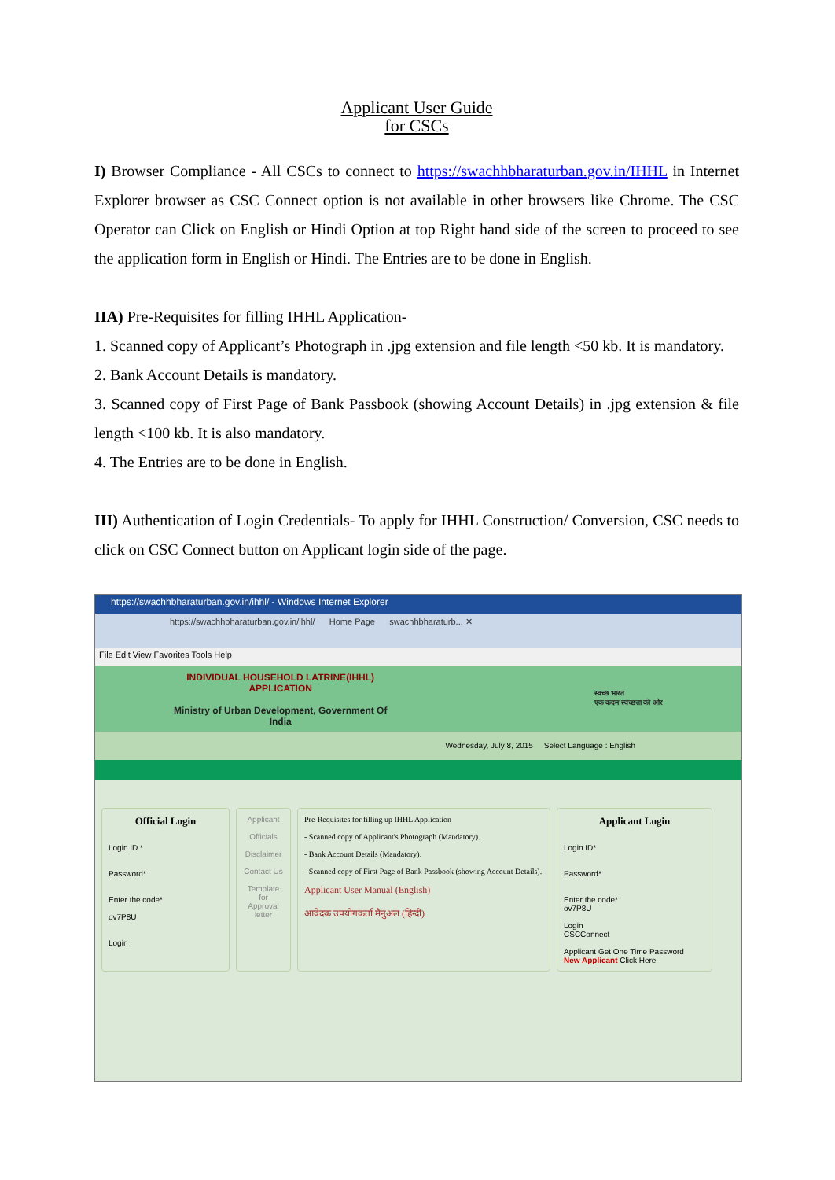Applicant User Guide
for CSCs
I) Browser Compliance - All CSCs to connect to https://swachhbharaturban.gov.in/IHHL in Internet Explorer browser as CSC Connect option is not available in other browsers like Chrome. The CSC Operator can Click on English or Hindi Option at top Right hand side of the screen to proceed to see the application form in English or Hindi. The Entries are to be done in English.
IIA) Pre-Requisites for filling IHHL Application-
1. Scanned copy of Applicant’s Photograph in .jpg extension and file length <50 kb. It is mandatory.
2. Bank Account Details is mandatory.
3. Scanned copy of First Page of Bank Passbook (showing Account Details) in .jpg extension & file length <100 kb. It is also mandatory.
4. The Entries are to be done in English.
III) Authentication of Login Credentials- To apply for IHHL Construction/ Conversion, CSC needs to click on CSC Connect button on Applicant login side of the page.
https://swachhbharaturban.gov.in/ihhl/ - Windows Internet Explorer
https://swachhbharaturban.gov.in/ihhl/ Home Page swachhbharaturb... ✕
File Edit View Favorites Tools Help
INDIVIDUAL HOUSEHOLD LATRINE(IHHL)
APPLICATION
Ministry of Urban Development, Government Of
India
स्वच्छ भारत
एक कदम स्वच्छता की ओर
Wednesday, July 8, 2015 Select Language : English
Official Login
Login ID *
Password*
Enter the code*
ov7P8U
Login
Applicant
Officials
Disclaimer
Contact Us
Template for Approval letter
Pre-Requisites for filling up IHHL Application
- Scanned copy of Applicant's Photograph (Mandatory).
- Bank Account Details (Mandatory).
- Scanned copy of First Page of Bank Passbook (showing Account Details).
Applicant User Manual (English)
आवेदक उपयोगकर्ता मैनुअल (हिन्दी)
Applicant Login
Login ID*
Password*
Enter the code*
ov7P8U
Login
CSCConnect
Applicant Get One Time Password
New Applicant Click Here